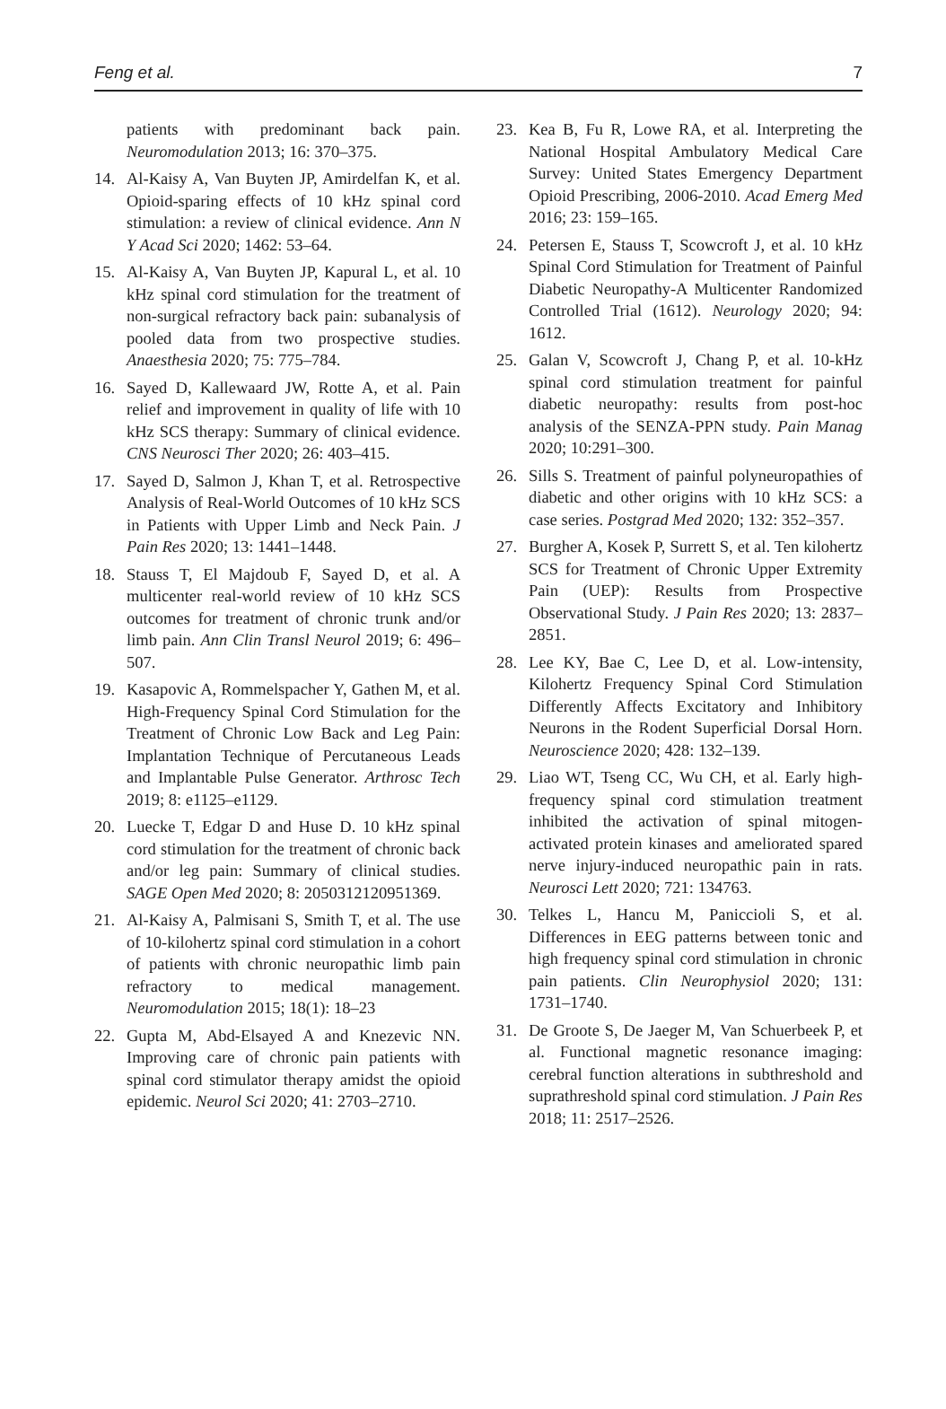Feng et al. 7
patients with predominant back pain. Neuromodulation 2013; 16: 370–375.
14. Al-Kaisy A, Van Buyten JP, Amirdelfan K, et al. Opioid-sparing effects of 10 kHz spinal cord stimulation: a review of clinical evidence. Ann N Y Acad Sci 2020; 1462: 53–64.
15. Al-Kaisy A, Van Buyten JP, Kapural L, et al. 10 kHz spinal cord stimulation for the treatment of non-surgical refractory back pain: subanalysis of pooled data from two prospective studies. Anaesthesia 2020; 75: 775–784.
16. Sayed D, Kallewaard JW, Rotte A, et al. Pain relief and improvement in quality of life with 10 kHz SCS therapy: Summary of clinical evidence. CNS Neurosci Ther 2020; 26: 403–415.
17. Sayed D, Salmon J, Khan T, et al. Retrospective Analysis of Real-World Outcomes of 10 kHz SCS in Patients with Upper Limb and Neck Pain. J Pain Res 2020; 13: 1441–1448.
18. Stauss T, El Majdoub F, Sayed D, et al. A multicenter real-world review of 10 kHz SCS outcomes for treatment of chronic trunk and/or limb pain. Ann Clin Transl Neurol 2019; 6: 496–507.
19. Kasapovic A, Rommelspacher Y, Gathen M, et al. High-Frequency Spinal Cord Stimulation for the Treatment of Chronic Low Back and Leg Pain: Implantation Technique of Percutaneous Leads and Implantable Pulse Generator. Arthrosc Tech 2019; 8: e1125–e1129.
20. Luecke T, Edgar D and Huse D. 10 kHz spinal cord stimulation for the treatment of chronic back and/or leg pain: Summary of clinical studies. SAGE Open Med 2020; 8: 2050312120951369.
21. Al-Kaisy A, Palmisani S, Smith T, et al. The use of 10-kilohertz spinal cord stimulation in a cohort of patients with chronic neuropathic limb pain refractory to medical management. Neuromodulation 2015; 18(1): 18–23
22. Gupta M, Abd-Elsayed A and Knezevic NN. Improving care of chronic pain patients with spinal cord stimulator therapy amidst the opioid epidemic. Neurol Sci 2020; 41: 2703–2710.
23. Kea B, Fu R, Lowe RA, et al. Interpreting the National Hospital Ambulatory Medical Care Survey: United States Emergency Department Opioid Prescribing, 2006-2010. Acad Emerg Med 2016; 23: 159–165.
24. Petersen E, Stauss T, Scowcroft J, et al. 10 kHz Spinal Cord Stimulation for Treatment of Painful Diabetic Neuropathy-A Multicenter Randomized Controlled Trial (1612). Neurology 2020; 94: 1612.
25. Galan V, Scowcroft J, Chang P, et al. 10-kHz spinal cord stimulation treatment for painful diabetic neuropathy: results from post-hoc analysis of the SENZA-PPN study. Pain Manag 2020; 10:291–300.
26. Sills S. Treatment of painful polyneuropathies of diabetic and other origins with 10 kHz SCS: a case series. Postgrad Med 2020; 132: 352–357.
27. Burgher A, Kosek P, Surrett S, et al. Ten kilohertz SCS for Treatment of Chronic Upper Extremity Pain (UEP): Results from Prospective Observational Study. J Pain Res 2020; 13: 2837–2851.
28. Lee KY, Bae C, Lee D, et al. Low-intensity, Kilohertz Frequency Spinal Cord Stimulation Differently Affects Excitatory and Inhibitory Neurons in the Rodent Superficial Dorsal Horn. Neuroscience 2020; 428: 132–139.
29. Liao WT, Tseng CC, Wu CH, et al. Early high-frequency spinal cord stimulation treatment inhibited the activation of spinal mitogen-activated protein kinases and ameliorated spared nerve injury-induced neuropathic pain in rats. Neurosci Lett 2020; 721: 134763.
30. Telkes L, Hancu M, Paniccioli S, et al. Differences in EEG patterns between tonic and high frequency spinal cord stimulation in chronic pain patients. Clin Neurophysiol 2020; 131: 1731–1740.
31. De Groote S, De Jaeger M, Van Schuerbeek P, et al. Functional magnetic resonance imaging: cerebral function alterations in subthreshold and suprathreshold spinal cord stimulation. J Pain Res 2018; 11: 2517–2526.